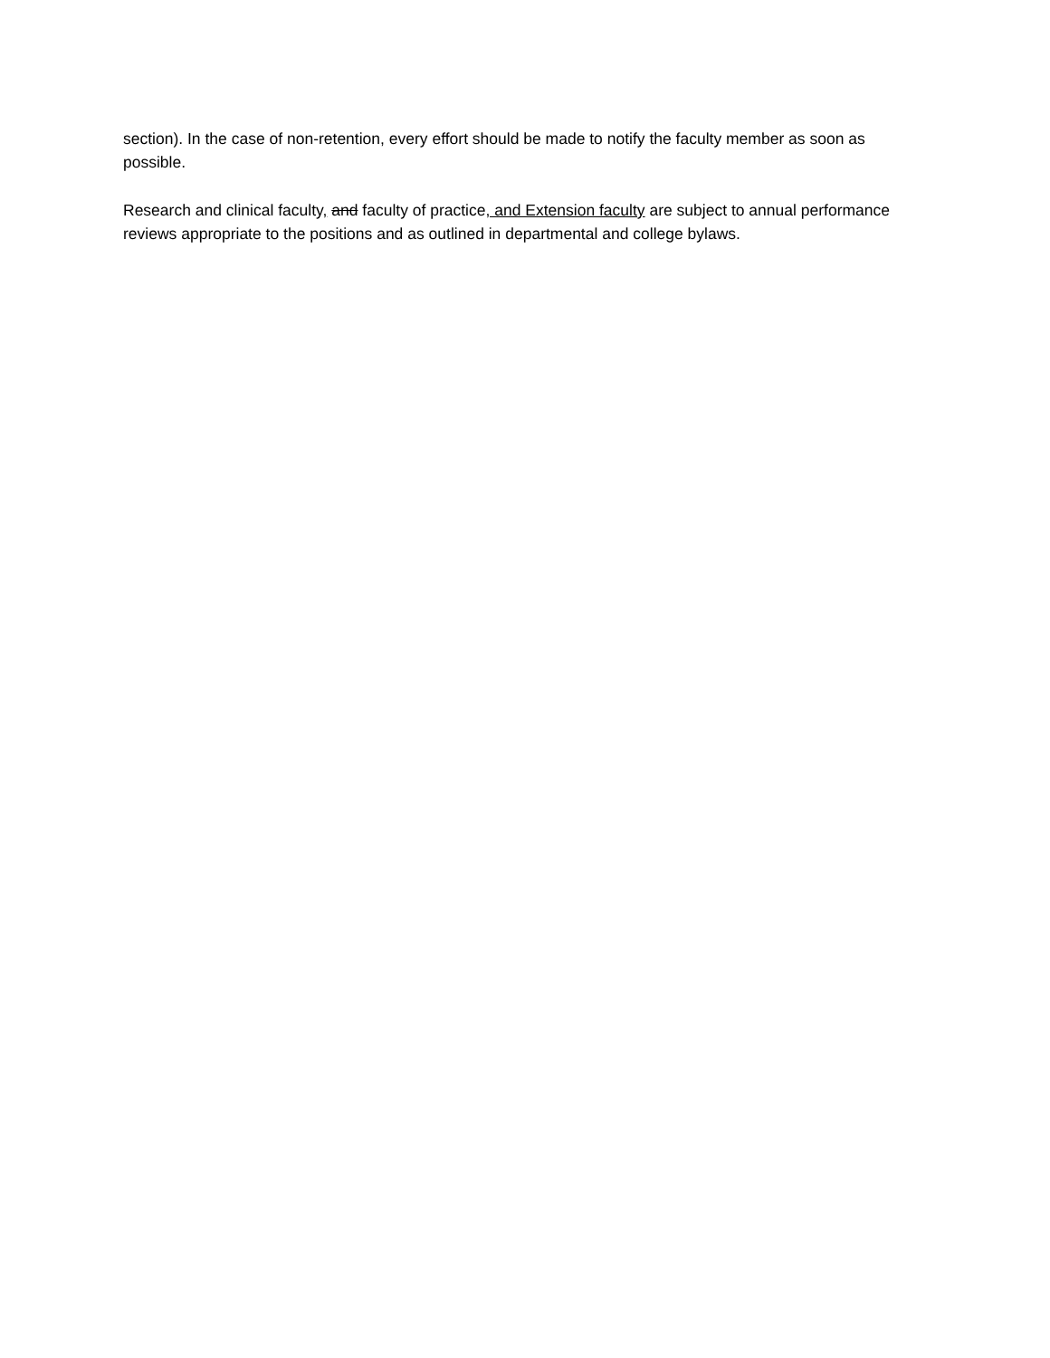section). In the case of non-retention, every effort should be made to notify the faculty member as soon as possible.
Research and clinical faculty, and faculty of practice, and Extension faculty are subject to annual performance reviews appropriate to the positions and as outlined in departmental and college bylaws.